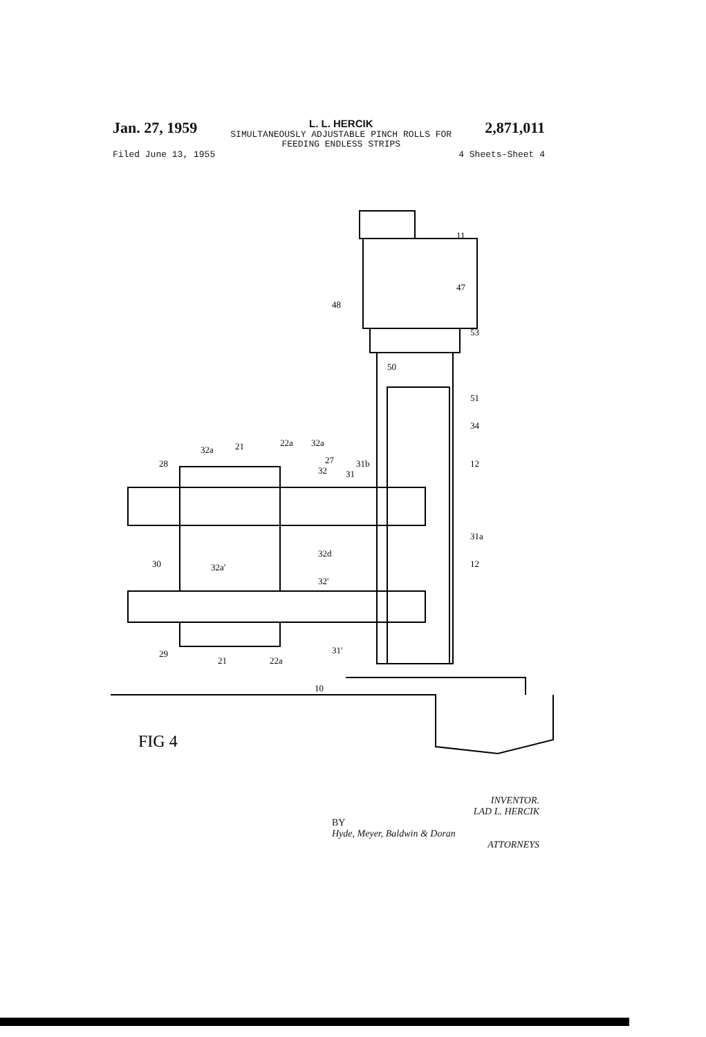Jan. 27, 1959
L. L. HERCIK
SIMULTANEOUSLY ADJUSTABLE PINCH ROLLS FOR
FEEDING ENDLESS STRIPS
2,871,011
Filed June 13, 1955 4 Sheets-Sheet 4
11
47
48
53
50
51
34
12
31a
12
32a
21
22a
32a
28
27
32
31
31b
30
32a'
32d
32'
31'
29
21
22a
10
FIG 4
INVENTOR.
LAD L. HERCIK
BY
Hyde, Meyer, Baldwin & Doran
ATTORNEYS